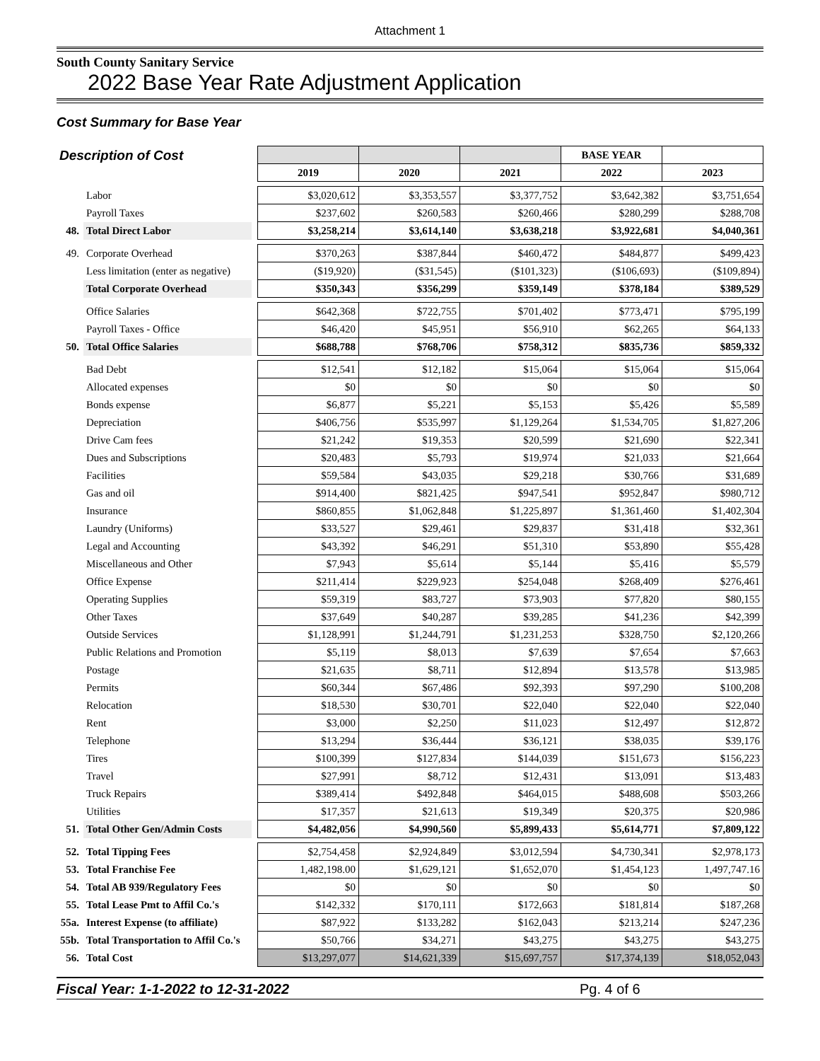Attachment 1
South County Sanitary Service
2022 Base Year Rate Adjustment Application
Cost Summary for Base Year
| Description of Cost | | | | | | BASE YEAR | |
| | | | 2019 | 2020 | 2021 | 2022 | 2023 |
| | Labor | | $3,020,612 | $3,353,557 | $3,377,752 | $3,642,382 | $3,751,654 |
| | Payroll Taxes | | $237,602 | $260,583 | $260,466 | $280,299 | $288,708 |
| 48. | Total Direct Labor | | $3,258,214 | $3,614,140 | $3,638,218 | $3,922,681 | $4,040,361 |
| 49. | Corporate Overhead | | $370,263 | $387,844 | $460,472 | $484,877 | $499,423 |
| | Less limitation (enter as negative) | | ($19,920) | ($31,545) | ($101,323) | ($106,693) | ($109,894) |
| | Total Corporate Overhead | | $350,343 | $356,299 | $359,149 | $378,184 | $389,529 |
| | Office Salaries | | $642,368 | $722,755 | $701,402 | $773,471 | $795,199 |
| | Payroll Taxes - Office | | $46,420 | $45,951 | $56,910 | $62,265 | $64,133 |
| 50. | Total Office Salaries | | $688,788 | $768,706 | $758,312 | $835,736 | $859,332 |
| | Bad Debt | | $12,541 | $12,182 | $15,064 | $15,064 | $15,064 |
| | Allocated expenses | | $0 | $0 | $0 | $0 | $0 |
| | Bonds expense | | $6,877 | $5,221 | $5,153 | $5,426 | $5,589 |
| | Depreciation | | $406,756 | $535,997 | $1,129,264 | $1,534,705 | $1,827,206 |
| | Drive Cam fees | | $21,242 | $19,353 | $20,599 | $21,690 | $22,341 |
| | Dues and Subscriptions | | $20,483 | $5,793 | $19,974 | $21,033 | $21,664 |
| | Facilities | | $59,584 | $43,035 | $29,218 | $30,766 | $31,689 |
| | Gas and oil | | $914,400 | $821,425 | $947,541 | $952,847 | $980,712 |
| | Insurance | | $860,855 | $1,062,848 | $1,225,897 | $1,361,460 | $1,402,304 |
| | Laundry (Uniforms) | | $33,527 | $29,461 | $29,837 | $31,418 | $32,361 |
| | Legal and Accounting | | $43,392 | $46,291 | $51,310 | $53,890 | $55,428 |
| | Miscellaneous and Other | | $7,943 | $5,614 | $5,144 | $5,416 | $5,579 |
| | Office Expense | | $211,414 | $229,923 | $254,048 | $268,409 | $276,461 |
| | Operating Supplies | | $59,319 | $83,727 | $73,903 | $77,820 | $80,155 |
| | Other Taxes | | $37,649 | $40,287 | $39,285 | $41,236 | $42,399 |
| | Outside Services | | $1,128,991 | $1,244,791 | $1,231,253 | $328,750 | $2,120,266 |
| | Public Relations and Promotion | | $5,119 | $8,013 | $7,639 | $7,654 | $7,663 |
| | Postage | | $21,635 | $8,711 | $12,894 | $13,578 | $13,985 |
| | Permits | | $60,344 | $67,486 | $92,393 | $97,290 | $100,208 |
| | Relocation | | $18,530 | $30,701 | $22,040 | $22,040 | $22,040 |
| | Rent | | $3,000 | $2,250 | $11,023 | $12,497 | $12,872 |
| | Telephone | | $13,294 | $36,444 | $36,121 | $38,035 | $39,176 |
| | Tires | | $100,399 | $127,834 | $144,039 | $151,673 | $156,223 |
| | Travel | | $27,991 | $8,712 | $12,431 | $13,091 | $13,483 |
| | Truck Repairs | | $389,414 | $492,848 | $464,015 | $488,608 | $503,266 |
| | Utilities | | $17,357 | $21,613 | $19,349 | $20,375 | $20,986 |
| 51. | Total Other Gen/Admin Costs | | $4,482,056 | $4,990,560 | $5,899,433 | $5,614,771 | $7,809,122 |
| 52. | Total Tipping Fees | | $2,754,458 | $2,924,849 | $3,012,594 | $4,730,341 | $2,978,173 |
| 53. | Total Franchise Fee | | 1,482,198.00 | $1,629,121 | $1,652,070 | $1,454,123 | 1,497,747.16 |
| 54. | Total AB 939/Regulatory Fees | | $0 | $0 | $0 | $0 | $0 |
| 55. | Total Lease Pmt to Affil Co.'s | | $142,332 | $170,111 | $172,663 | $181,814 | $187,268 |
| 55a. | Interest Expense (to affiliate) | | $87,922 | $133,282 | $162,043 | $213,214 | $247,236 |
| 55b. | Total Transportation to Affil Co.'s | | $50,766 | $34,271 | $43,275 | $43,275 | $43,275 |
| 56. | Total Cost | | $13,297,077 | $14,621,339 | $15,697,757 | $17,374,139 | $18,052,043 |
Fiscal Year: 1-1-2022 to 12-31-2022 Pg. 4 of 6